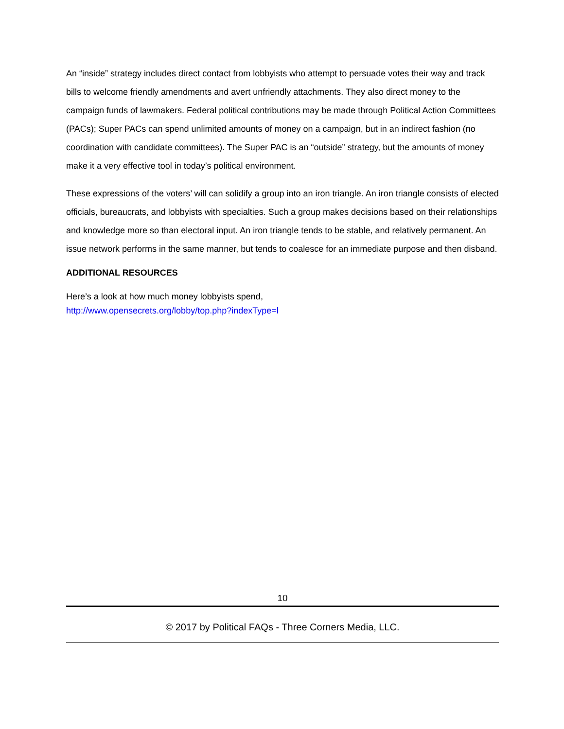An “inside” strategy includes direct contact from lobbyists who attempt to persuade votes their way and track bills to welcome friendly amendments and avert unfriendly attachments. They also direct money to the campaign funds of lawmakers. Federal political contributions may be made through Political Action Committees (PACs); Super PACs can spend unlimited amounts of money on a campaign, but in an indirect fashion (no coordination with candidate committees). The Super PAC is an “outside” strategy, but the amounts of money make it a very effective tool in today’s political environment.
These expressions of the voters’ will can solidify a group into an iron triangle. An iron triangle consists of elected officials, bureaucrats, and lobbyists with specialties. Such a group makes decisions based on their relationships and knowledge more so than electoral input. An iron triangle tends to be stable, and relatively permanent. An issue network performs in the same manner, but tends to coalesce for an immediate purpose and then disband.
ADDITIONAL RESOURCES
Here’s a look at how much money lobbyists spend,
http://www.opensecrets.org/lobby/top.php?indexType=l
10
© 2017 by Political FAQs - Three Corners Media, LLC.